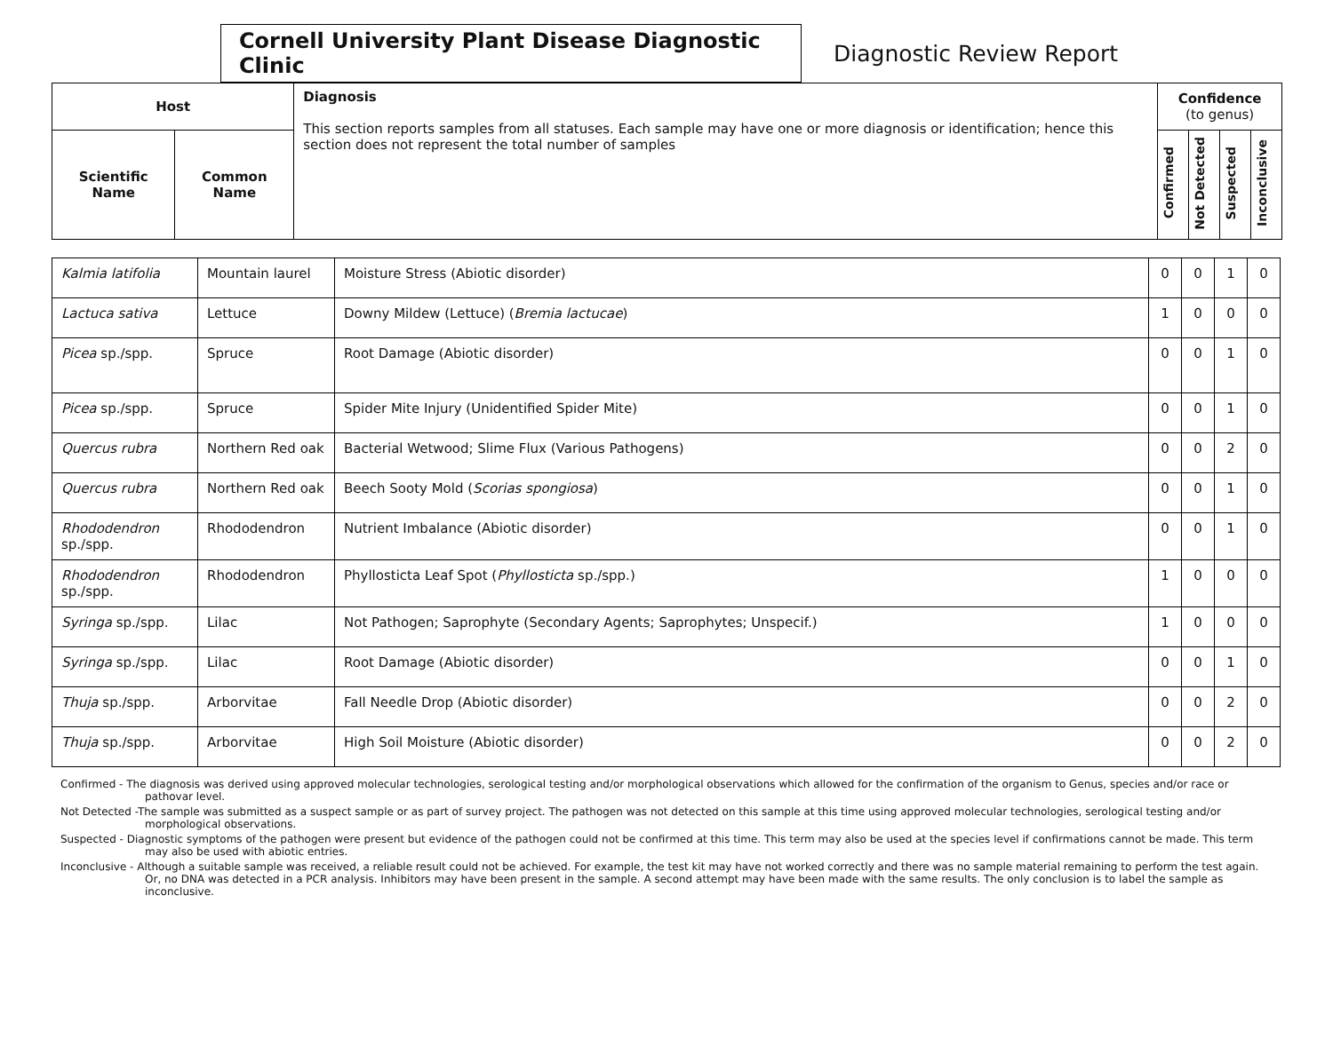Cornell University Plant Disease Diagnostic Clinic
Diagnostic Review Report
| Host | | Diagnosis This section reports samples from all statuses. Each sample may have one or more diagnosis or identification; hence this section does not represent the total number of samples | Confidence (to genus) | | | |
| Scientific Name | Common Name | | Confirmed | Not Detected | Suspected | Inconclusive |
| Kalmia latifolia | Mountain laurel | Moisture Stress (Abiotic disorder) | 0 | 0 | 1 | 0 |
| Lactuca sativa | Lettuce | Downy Mildew (Lettuce) ( Bremia lactucae ) | 1 | 0 | 0 | 0 |
| Picea sp./spp. | Spruce | Root Damage (Abiotic disorder) | 0 | 0 | 1 | 0 |
| Picea sp./spp. | Spruce | Spider Mite Injury (Unidentified Spider Mite) | 0 | 0 | 1 | 0 |
| Quercus rubra | Northern Red oak | Bacterial Wetwood; Slime Flux (Various Pathogens) | 0 | 0 | 2 | 0 |
| Quercus rubra | Northern Red oak | Beech Sooty Mold ( Scorias spongiosa ) | 0 | 0 | 1 | 0 |
| Rhododendron sp./spp. | Rhododendron | Nutrient Imbalance (Abiotic disorder) | 0 | 0 | 1 | 0 |
| Rhododendron sp./spp. | Rhododendron | Phyllosticta Leaf Spot ( Phyllosticta sp./spp.) | 1 | 0 | 0 | 0 |
| Syringa sp./spp. | Lilac | Not Pathogen; Saprophyte (Secondary Agents; Saprophytes; Unspecif.) | 1 | 0 | 0 | 0 |
| Syringa sp./spp. | Lilac | Root Damage (Abiotic disorder) | 0 | 0 | 1 | 0 |
| Thuja sp./spp. | Arborvitae | Fall Needle Drop (Abiotic disorder) | 0 | 0 | 2 | 0 |
| Thuja sp./spp. | Arborvitae | High Soil Moisture (Abiotic disorder) | 0 | 0 | 2 | 0 |
Confirmed - The diagnosis was derived using approved molecular technologies, serological testing and/or morphological observations which allowed for the confirmation of the organism to Genus, species and/or race or pathovar level.
Not Detected -The sample was submitted as a suspect sample or as part of survey project. The pathogen was not detected on this sample at this time using approved molecular technologies, serological testing and/or morphological observations.
Suspected - Diagnostic symptoms of the pathogen were present but evidence of the pathogen could not be confirmed at this time. This term may also be used at the species level if confirmations cannot be made. This term may also be used with abiotic entries.
Inconclusive - Although a suitable sample was received, a reliable result could not be achieved. For example, the test kit may have not worked correctly and there was no sample material remaining to perform the test again. Or, no DNA was detected in a PCR analysis. Inhibitors may have been present in the sample. A second attempt may have been made with the same results. The only conclusion is to label the sample as inconclusive.